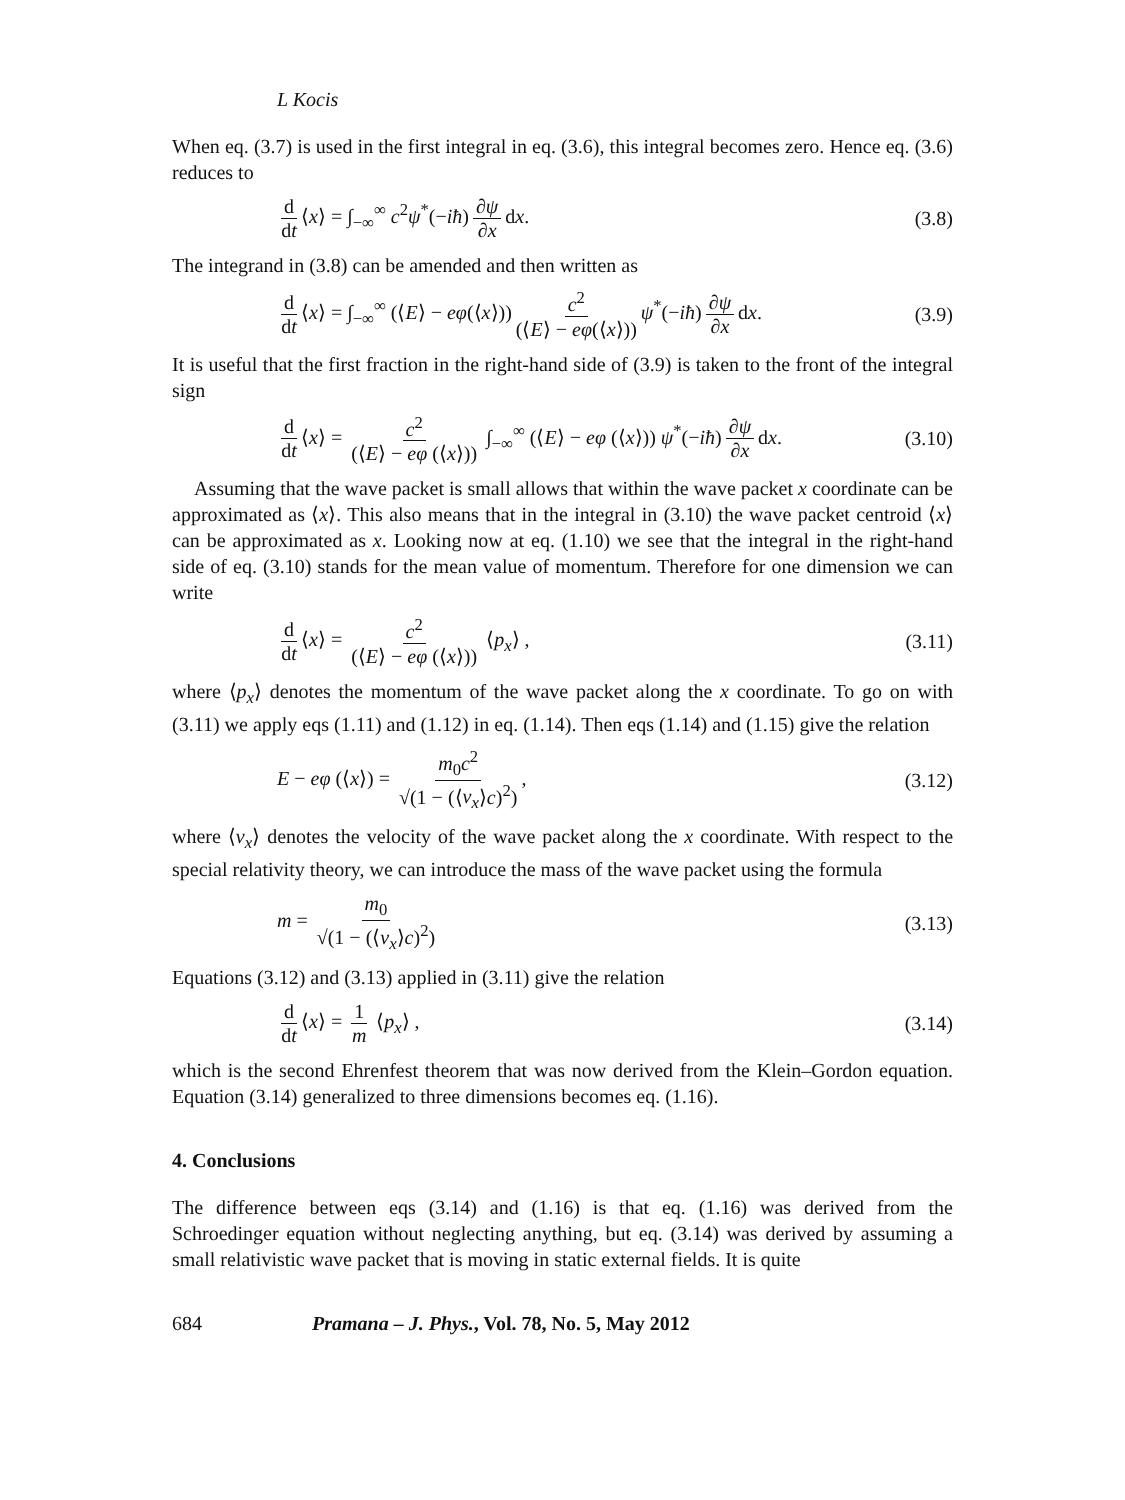L Kocis
When eq. (3.7) is used in the first integral in eq. (3.6), this integral becomes zero. Hence eq. (3.6) reduces to
d dt ⟨x⟩ = ∫<sub>−∞</sub><sup>∞</sup> c<sup>2</sup>ψ<sup>*</sup>(−iħ) ∂ψ ∂x dx.
(3.8)
The integrand in (3.8) can be amended and then written as
d dt ⟨x⟩ = ∫<sub>−∞</sub><sup>∞</sup> (⟨E⟩ − eφ(⟨x⟩)) c<sup>2</sup> (⟨E⟩ − eφ(⟨x⟩)) ψ<sup>*</sup>(−iħ) ∂ψ ∂x dx.
(3.9)
It is useful that the first fraction in the right-hand side of (3.9) is taken to the front of the integral sign
d dt ⟨x⟩ = c<sup>2</sup> (⟨E⟩ − eφ (⟨x⟩)) ∫<sub>−∞</sub><sup>∞</sup> (⟨E⟩ − eφ (⟨x⟩)) ψ<sup>*</sup>(−iħ) ∂ψ ∂x dx.
(3.10)
Assuming that the wave packet is small allows that within the wave packet x coordinate can be approximated as ⟨x⟩. This also means that in the integral in (3.10) the wave packet centroid ⟨x⟩ can be approximated as x. Looking now at eq. (1.10) we see that the integral in the right-hand side of eq. (3.10) stands for the mean value of momentum. Therefore for one dimension we can write
d dt ⟨x⟩ = c<sup>2</sup> (⟨E⟩ − eφ (⟨x⟩)) ⟨p<sub>x</sub>⟩ ,
(3.11)
where ⟨p<sub>x</sub>⟩ denotes the momentum of the wave packet along the x coordinate. To go on with (3.11) we apply eqs (1.11) and (1.12) in eq. (1.14). Then eqs (1.14) and (1.15) give the relation
E − eφ (⟨x⟩) = m<sub>0</sub>c<sup>2</sup> √(1 − (⟨v<sub>x</sub>⟩c)<sup>2</sup>),
(3.12)
where ⟨v<sub>x</sub>⟩ denotes the velocity of the wave packet along the x coordinate. With respect to the special relativity theory, we can introduce the mass of the wave packet using the formula
m = m<sub>0</sub> √(1 − (⟨v<sub>x</sub>⟩c)<sup>2</sup>) (3.13)
Equations (3.12) and (3.13) applied in (3.11) give the relation
d dt ⟨x⟩ = 1 m ⟨p<sub>x</sub>⟩ , (3.14)
which is the second Ehrenfest theorem that was now derived from the Klein–Gordon equation. Equation (3.14) generalized to three dimensions becomes eq. (1.16).
4. Conclusions
The difference between eqs (3.14) and (1.16) is that eq. (1.16) was derived from the Schroedinger equation without neglecting anything, but eq. (3.14) was derived by assuming a small relativistic wave packet that is moving in static external fields. It is quite
684 Pramana – J. Phys., Vol. 78, No. 5, May 2012